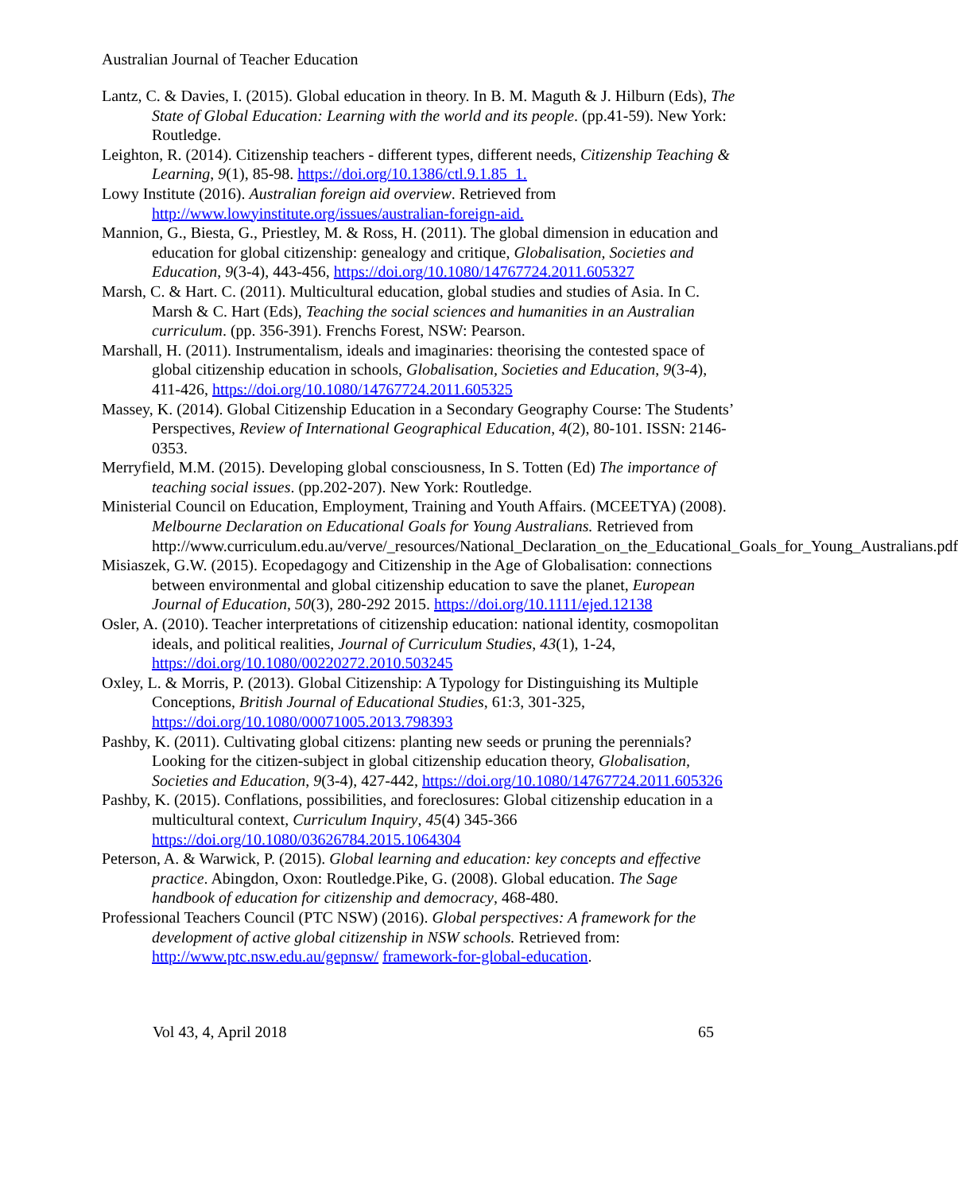Australian Journal of Teacher Education
Lantz, C. & Davies, I. (2015). Global education in theory. In B. M. Maguth & J. Hilburn (Eds), The State of Global Education: Learning with the world and its people. (pp.41-59). New York: Routledge.
Leighton, R. (2014). Citizenship teachers - different types, different needs, Citizenship Teaching & Learning, 9(1), 85-98. https://doi.org/10.1386/ctl.9.1.85_1.
Lowy Institute (2016). Australian foreign aid overview. Retrieved from http://www.lowyinstitute.org/issues/australian-foreign-aid.
Mannion, G., Biesta, G., Priestley, M. & Ross, H. (2011). The global dimension in education and education for global citizenship: genealogy and critique, Globalisation, Societies and Education, 9(3-4), 443-456, https://doi.org/10.1080/14767724.2011.605327
Marsh, C. & Hart. C. (2011). Multicultural education, global studies and studies of Asia. In C. Marsh & C. Hart (Eds), Teaching the social sciences and humanities in an Australian curriculum. (pp. 356-391). Frenchs Forest, NSW: Pearson.
Marshall, H. (2011). Instrumentalism, ideals and imaginaries: theorising the contested space of global citizenship education in schools, Globalisation, Societies and Education, 9(3-4), 411-426, https://doi.org/10.1080/14767724.2011.605325
Massey, K. (2014). Global Citizenship Education in a Secondary Geography Course: The Students’ Perspectives, Review of International Geographical Education, 4(2), 80-101. ISSN: 2146-0353.
Merryfield, M.M. (2015). Developing global consciousness, In S. Totten (Ed) The importance of teaching social issues. (pp.202-207). New York: Routledge.
Ministerial Council on Education, Employment, Training and Youth Affairs. (MCEETYA) (2008). Melbourne Declaration on Educational Goals for Young Australians. Retrieved from http://www.curriculum.edu.au/verve/_resources/National_Declaration_on_the_Educational_Goals_for_Young_Australians.pdf
Misiaszek, G.W. (2015). Ecopedagogy and Citizenship in the Age of Globalisation: connections between environmental and global citizenship education to save the planet, European Journal of Education, 50(3), 280-292 2015. https://doi.org/10.1111/ejed.12138
Osler, A. (2010). Teacher interpretations of citizenship education: national identity, cosmopolitan ideals, and political realities, Journal of Curriculum Studies, 43(1), 1-24, https://doi.org/10.1080/00220272.2010.503245
Oxley, L. & Morris, P. (2013). Global Citizenship: A Typology for Distinguishing its Multiple Conceptions, British Journal of Educational Studies, 61:3, 301-325, https://doi.org/10.1080/00071005.2013.798393
Pashby, K. (2011). Cultivating global citizens: planting new seeds or pruning the perennials? Looking for the citizen-subject in global citizenship education theory, Globalisation, Societies and Education, 9(3-4), 427-442, https://doi.org/10.1080/14767724.2011.605326
Pashby, K. (2015). Conflations, possibilities, and foreclosures: Global citizenship education in a multicultural context, Curriculum Inquiry, 45(4) 345-366 https://doi.org/10.1080/03626784.2015.1064304
Peterson, A. & Warwick, P. (2015). Global learning and education: key concepts and effective practice. Abingdon, Oxon: Routledge.Pike, G. (2008). Global education. The Sage handbook of education for citizenship and democracy, 468-480.
Professional Teachers Council (PTC NSW) (2016). Global perspectives: A framework for the development of active global citizenship in NSW schools. Retrieved from: http://www.ptc.nsw.edu.au/gepnsw/ framework-for-global-education.
Vol 43, 4, April 2018 65